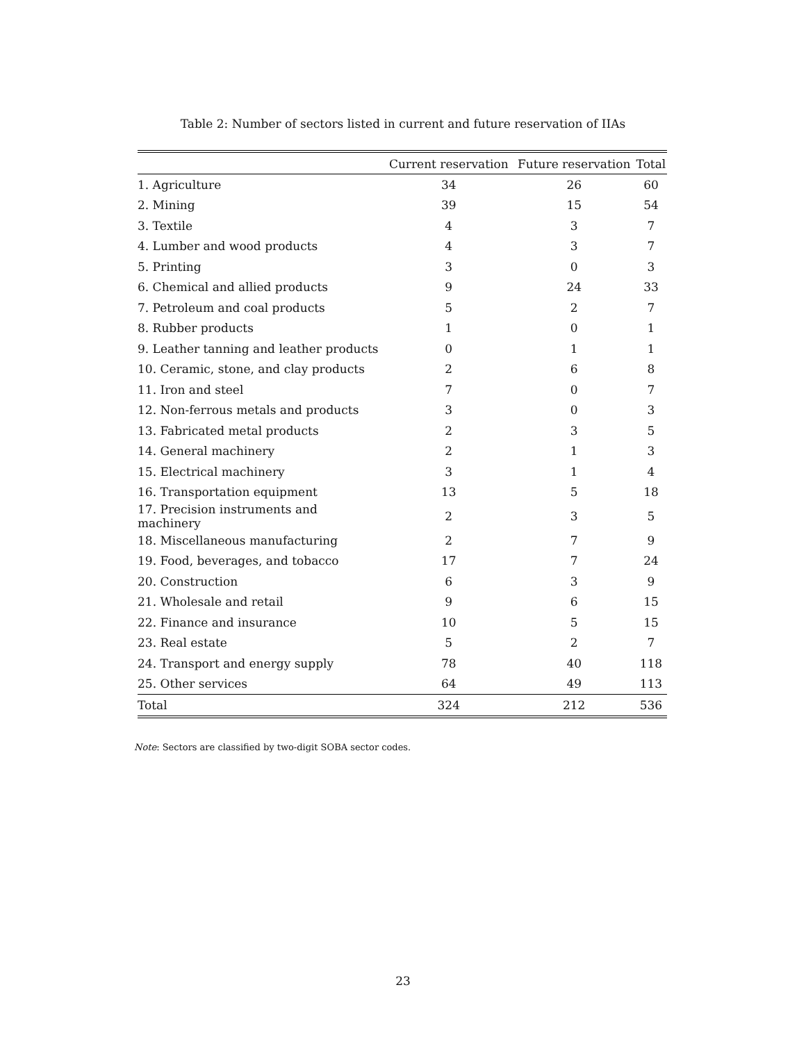Table 2: Number of sectors listed in current and future reservation of IIAs
| | Current reservation | Future reservation | Total |
| --- | --- | --- | --- |
| 1. Agriculture | 34 | 26 | 60 |
| 2. Mining | 39 | 15 | 54 |
| 3. Textile | 4 | 3 | 7 |
| 4. Lumber and wood products | 4 | 3 | 7 |
| 5. Printing | 3 | 0 | 3 |
| 6. Chemical and allied products | 9 | 24 | 33 |
| 7. Petroleum and coal products | 5 | 2 | 7 |
| 8. Rubber products | 1 | 0 | 1 |
| 9. Leather tanning and leather products | 0 | 1 | 1 |
| 10. Ceramic, stone, and clay products | 2 | 6 | 8 |
| 11. Iron and steel | 7 | 0 | 7 |
| 12. Non-ferrous metals and products | 3 | 0 | 3 |
| 13. Fabricated metal products | 2 | 3 | 5 |
| 14. General machinery | 2 | 1 | 3 |
| 15. Electrical machinery | 3 | 1 | 4 |
| 16. Transportation equipment | 13 | 5 | 18 |
| 17. Precision instruments and machinery | 2 | 3 | 5 |
| 18. Miscellaneous manufacturing | 2 | 7 | 9 |
| 19. Food, beverages, and tobacco | 17 | 7 | 24 |
| 20. Construction | 6 | 3 | 9 |
| 21. Wholesale and retail | 9 | 6 | 15 |
| 22. Finance and insurance | 10 | 5 | 15 |
| 23. Real estate | 5 | 2 | 7 |
| 24. Transport and energy supply | 78 | 40 | 118 |
| 25. Other services | 64 | 49 | 113 |
| Total | 324 | 212 | 536 |
Note: Sectors are classified by two-digit SOBA sector codes.
23